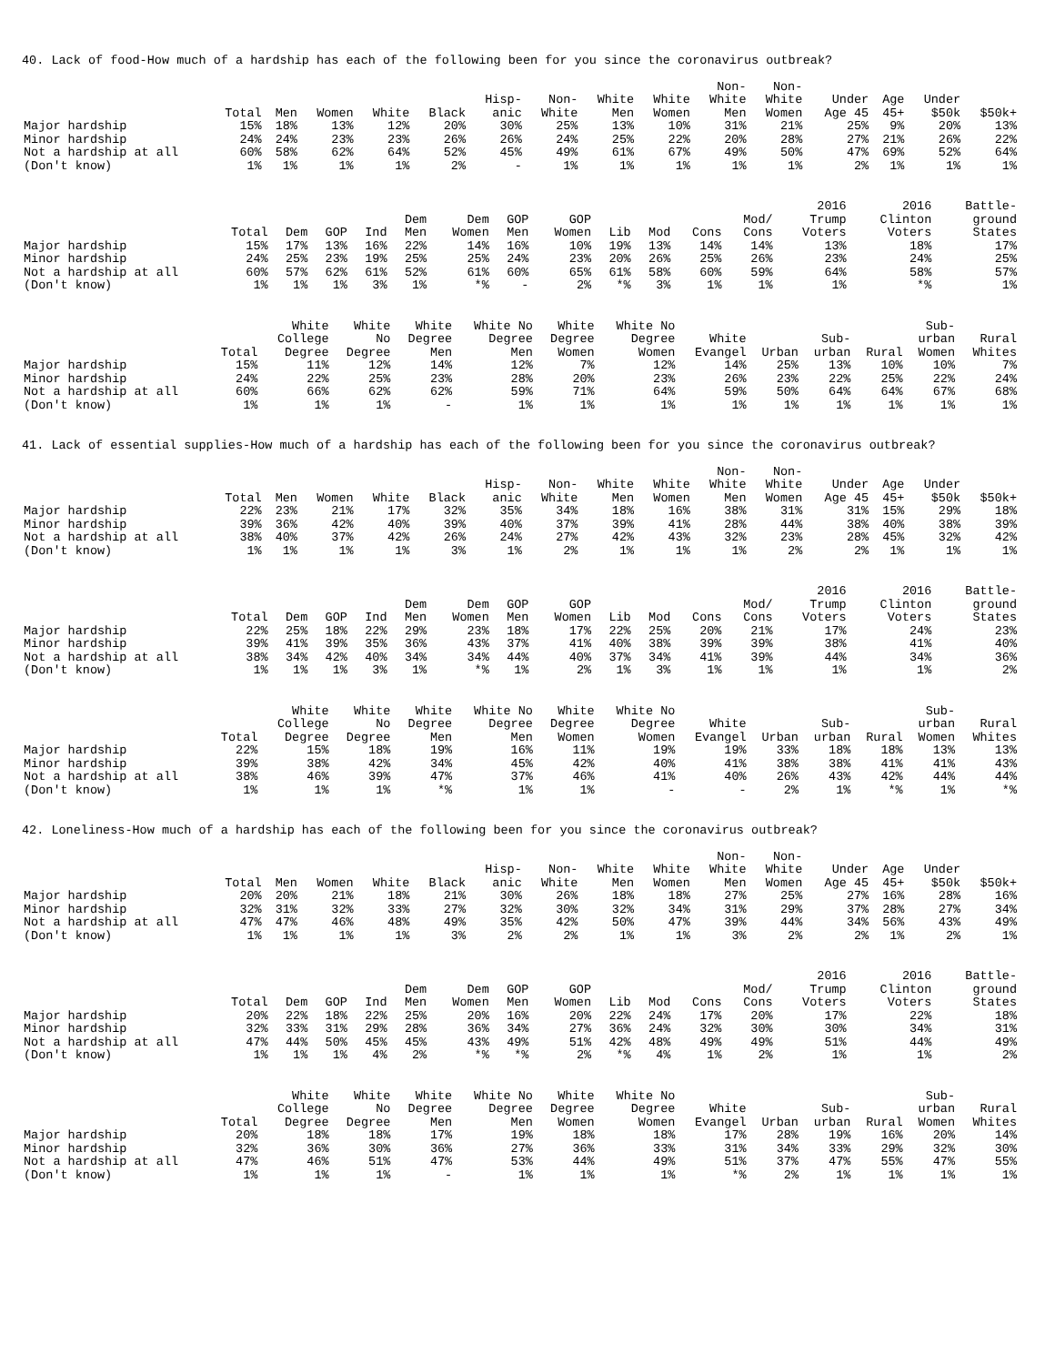40. Lack of food-How much of a hardship has each of the following been for you since the coronavirus outbreak?
| | Total | Men | Women | White | Black | Hisp- anic | Non- White | White Men | White Women | Non- White Men | Non- White Women | Under Age 45 | Age 45+ | Under $50k | $50k+ |
| --- | --- | --- | --- | --- | --- | --- | --- | --- | --- | --- | --- | --- | --- | --- | --- |
| Major hardship | 15% | 18% | 13% | 12% | 20% | 30% | 25% | 13% | 10% | 31% | 21% | 25% | 9% | 20% | 13% |
| Minor hardship | 24% | 24% | 23% | 23% | 26% | 26% | 24% | 25% | 22% | 20% | 28% | 27% | 21% | 26% | 22% |
| Not a hardship at all | 60% | 58% | 62% | 64% | 52% | 45% | 49% | 61% | 67% | 49% | 50% | 47% | 69% | 52% | 64% |
| (Don't know) | 1% | 1% | 1% | 1% | 2% | - | 1% | 1% | 1% | 1% | 1% | 2% | 1% | 1% | 1% |
| | Total | Dem | GOP | Ind | Dem Men | Dem Women | GOP Men | GOP Women | Lib | Mod | Cons | Mod/ Cons | 2016 Trump Voters | 2016 Clinton Voters | Battle- ground States |
| --- | --- | --- | --- | --- | --- | --- | --- | --- | --- | --- | --- | --- | --- | --- | --- |
| Major hardship | 15% | 17% | 13% | 16% | 22% | 14% | 16% | 10% | 19% | 13% | 14% | 14% | 13% | 18% | 17% |
| Minor hardship | 24% | 25% | 23% | 19% | 25% | 25% | 24% | 23% | 20% | 26% | 25% | 26% | 23% | 24% | 25% |
| Not a hardship at all | 60% | 57% | 62% | 61% | 52% | 61% | 60% | 65% | 61% | 58% | 60% | 59% | 64% | 58% | 57% |
| (Don't know) | 1% | 1% | 1% | 3% | 1% | *% | - | 2% | *% | 3% | 1% | 1% | 1% | *% | 1% |
| | Total | White College Degree | White No Degree | White Degree Men | White No Degree Men | White Degree Women | White No Degree Women | White Evangel | Urban | Sub- urban | Rural | Sub- urban Women | Rural Whites |
| --- | --- | --- | --- | --- | --- | --- | --- | --- | --- | --- | --- | --- | --- |
| Major hardship | 15% | 11% | 12% | 14% | 12% | 7% | 12% | 14% | 25% | 13% | 10% | 10% | 7% |
| Minor hardship | 24% | 22% | 25% | 23% | 28% | 20% | 23% | 26% | 23% | 22% | 25% | 22% | 24% |
| Not a hardship at all | 60% | 66% | 62% | 62% | 59% | 71% | 64% | 59% | 50% | 64% | 64% | 67% | 68% |
| (Don't know) | 1% | 1% | 1% | - | 1% | 1% | 1% | 1% | 1% | 1% | 1% | 1% | 1% |
41. Lack of essential supplies-How much of a hardship has each of the following been for you since the coronavirus outbreak?
| | Total | Men | Women | White | Black | Hisp- anic | Non- White | White Men | White Women | Non- White Men | Non- White Women | Under Age 45 | Age 45+ | Under $50k | $50k+ |
| --- | --- | --- | --- | --- | --- | --- | --- | --- | --- | --- | --- | --- | --- | --- | --- |
| Major hardship | 22% | 23% | 21% | 17% | 32% | 35% | 34% | 18% | 16% | 38% | 31% | 31% | 15% | 29% | 18% |
| Minor hardship | 39% | 36% | 42% | 40% | 39% | 40% | 37% | 39% | 41% | 28% | 44% | 38% | 40% | 38% | 39% |
| Not a hardship at all | 38% | 40% | 37% | 42% | 26% | 24% | 27% | 42% | 43% | 32% | 23% | 28% | 45% | 32% | 42% |
| (Don't know) | 1% | 1% | 1% | 1% | 3% | 1% | 2% | 1% | 1% | 1% | 2% | 2% | 1% | 1% | 1% |
| | Total | Dem | GOP | Ind | Dem Men | Dem Women | GOP Men | GOP Women | Lib | Mod | Cons | Mod/ Cons | 2016 Trump Voters | 2016 Clinton Voters | Battle- ground States |
| --- | --- | --- | --- | --- | --- | --- | --- | --- | --- | --- | --- | --- | --- | --- | --- |
| Major hardship | 22% | 25% | 18% | 22% | 29% | 23% | 18% | 17% | 22% | 25% | 20% | 21% | 17% | 24% | 23% |
| Minor hardship | 39% | 41% | 39% | 35% | 36% | 43% | 37% | 41% | 40% | 38% | 39% | 39% | 38% | 41% | 40% |
| Not a hardship at all | 38% | 34% | 42% | 40% | 34% | 34% | 44% | 40% | 37% | 34% | 41% | 39% | 44% | 34% | 36% |
| (Don't know) | 1% | 1% | 1% | 3% | 1% | *% | 1% | 2% | 1% | 3% | 1% | 1% | 1% | 1% | 2% |
| | Total | White College Degree | White No Degree | White Degree Men | White No Degree Men | White Degree Women | White No Degree Women | White Evangel | Urban | Sub- urban | Rural | Sub- urban Women | Rural Whites |
| --- | --- | --- | --- | --- | --- | --- | --- | --- | --- | --- | --- | --- | --- |
| Major hardship | 22% | 15% | 18% | 19% | 16% | 11% | 19% | 19% | 33% | 18% | 18% | 13% | 13% |
| Minor hardship | 39% | 38% | 42% | 34% | 45% | 42% | 40% | 41% | 38% | 38% | 41% | 41% | 43% |
| Not a hardship at all | 38% | 46% | 39% | 47% | 37% | 46% | 41% | 40% | 26% | 43% | 42% | 44% | 44% |
| (Don't know) | 1% | 1% | 1% | *% | 1% | 1% | - | - | 2% | 1% | *% | 1% | *% |
42. Loneliness-How much of a hardship has each of the following been for you since the coronavirus outbreak?
| | Total | Men | Women | White | Black | Hisp- anic | Non- White | White Men | White Women | Non- White Men | Non- White Women | Under Age 45 | Age 45+ | Under $50k | $50k+ |
| --- | --- | --- | --- | --- | --- | --- | --- | --- | --- | --- | --- | --- | --- | --- | --- |
| Major hardship | 20% | 20% | 21% | 18% | 21% | 30% | 26% | 18% | 18% | 27% | 25% | 27% | 16% | 28% | 16% |
| Minor hardship | 32% | 31% | 32% | 33% | 27% | 32% | 30% | 32% | 34% | 31% | 29% | 37% | 28% | 27% | 34% |
| Not a hardship at all | 47% | 47% | 46% | 48% | 49% | 35% | 42% | 50% | 47% | 39% | 44% | 34% | 56% | 43% | 49% |
| (Don't know) | 1% | 1% | 1% | 1% | 3% | 2% | 2% | 1% | 1% | 3% | 2% | 2% | 1% | 2% | 1% |
| | Total | Dem | GOP | Ind | Dem Men | Dem Women | GOP Men | GOP Women | Lib | Mod | Cons | Mod/ Cons | 2016 Trump Voters | 2016 Clinton Voters | Battle- ground States |
| --- | --- | --- | --- | --- | --- | --- | --- | --- | --- | --- | --- | --- | --- | --- | --- |
| Major hardship | 20% | 22% | 18% | 22% | 25% | 20% | 16% | 20% | 22% | 24% | 17% | 20% | 17% | 22% | 18% |
| Minor hardship | 32% | 33% | 31% | 29% | 28% | 36% | 34% | 27% | 36% | 24% | 32% | 30% | 30% | 34% | 31% |
| Not a hardship at all | 47% | 44% | 50% | 45% | 45% | 43% | 49% | 51% | 42% | 48% | 49% | 49% | 51% | 44% | 49% |
| (Don't know) | 1% | 1% | 1% | 4% | 2% | *% | *% | 2% | *% | 4% | 1% | 2% | 1% | 1% | 2% |
| | Total | White College Degree | White No Degree | White Degree Men | White No Degree Men | White Degree Women | White No Degree Women | White Evangel | Urban | Sub- urban | Rural | Sub- urban Women | Rural Whites |
| --- | --- | --- | --- | --- | --- | --- | --- | --- | --- | --- | --- | --- | --- |
| Major hardship | 20% | 18% | 18% | 17% | 19% | 18% | 18% | 17% | 28% | 19% | 16% | 20% | 14% |
| Minor hardship | 32% | 36% | 30% | 36% | 27% | 36% | 33% | 31% | 34% | 33% | 29% | 32% | 30% |
| Not a hardship at all | 47% | 46% | 51% | 47% | 53% | 44% | 49% | 51% | 37% | 47% | 55% | 47% | 55% |
| (Don't know) | 1% | 1% | 1% | - | 1% | 1% | 1% | *% | 2% | 1% | 1% | 1% | 1% |